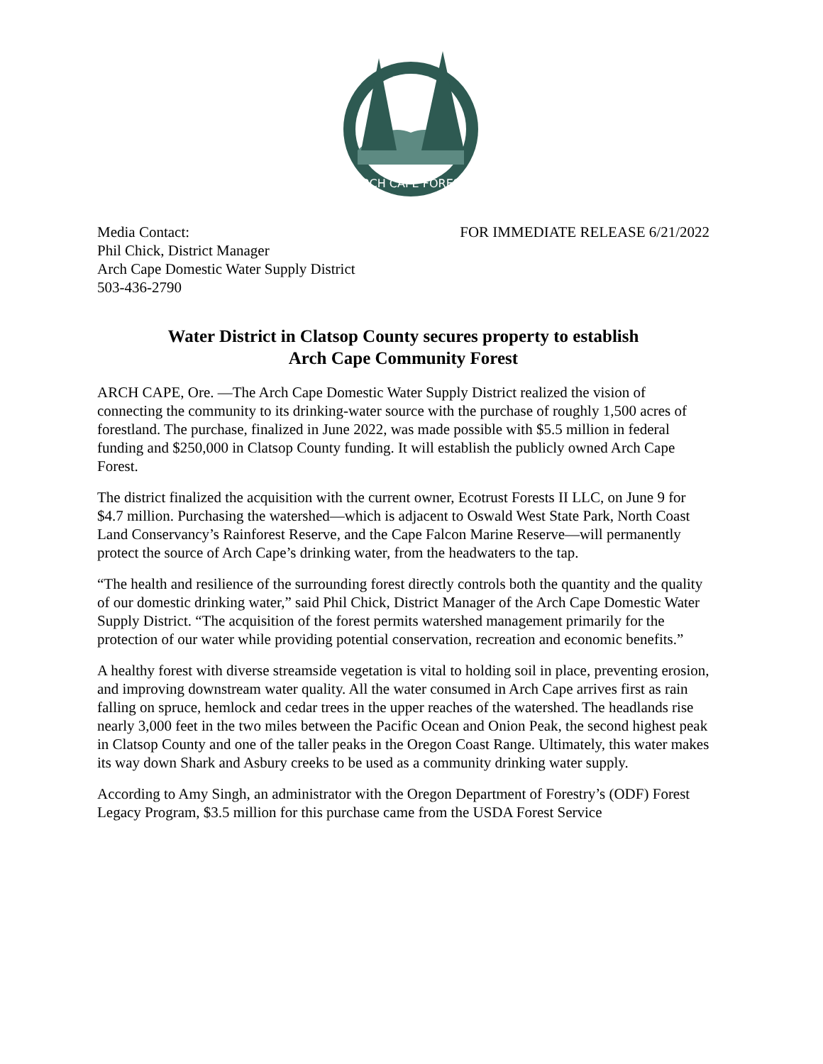ARCH CAPE FOREST
Media Contact:
Phil Chick, District Manager
Arch Cape Domestic Water Supply District
503-436-2790
FOR IMMEDIATE RELEASE 6/21/2022
Water District in Clatsop County secures property to establish
Arch Cape Community Forest
ARCH CAPE, Ore. —The Arch Cape Domestic Water Supply District realized the vision of connecting the community to its drinking-water source with the purchase of roughly 1,500 acres of forestland. The purchase, finalized in June 2022, was made possible with $5.5 million in federal funding and $250,000 in Clatsop County funding. It will establish the publicly owned Arch Cape Forest.
The district finalized the acquisition with the current owner, Ecotrust Forests II LLC, on June 9 for $4.7 million. Purchasing the watershed—which is adjacent to Oswald West State Park, North Coast Land Conservancy’s Rainforest Reserve, and the Cape Falcon Marine Reserve—will permanently protect the source of Arch Cape’s drinking water, from the headwaters to the tap.
“The health and resilience of the surrounding forest directly controls both the quantity and the quality of our domestic drinking water,” said Phil Chick, District Manager of the Arch Cape Domestic Water Supply District. “The acquisition of the forest permits watershed management primarily for the protection of our water while providing potential conservation, recreation and economic benefits.”
A healthy forest with diverse streamside vegetation is vital to holding soil in place, preventing erosion, and improving downstream water quality. All the water consumed in Arch Cape arrives first as rain falling on spruce, hemlock and cedar trees in the upper reaches of the watershed. The headlands rise nearly 3,000 feet in the two miles between the Pacific Ocean and Onion Peak, the second highest peak in Clatsop County and one of the taller peaks in the Oregon Coast Range. Ultimately, this water makes its way down Shark and Asbury creeks to be used as a community drinking water supply.
According to Amy Singh, an administrator with the Oregon Department of Forestry’s (ODF) Forest Legacy Program, $3.5 million for this purchase came from the USDA Forest Service